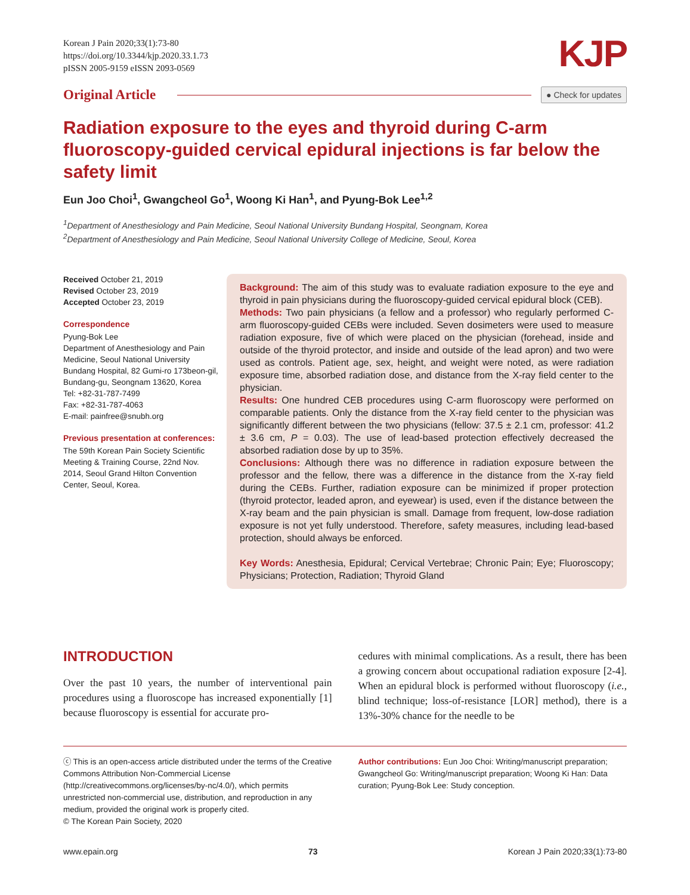Korean J Pain 2020;33(1):73-80
https://doi.org/10.3344/kjp.2020.33.1.73
pISSN 2005-9159 eISSN 2093-0569
KJP
Original Article
● Check for updates
Radiation exposure to the eyes and thyroid during C-arm fluoroscopy-guided cervical epidural injections is far below the safety limit
Eun Joo Choi<sup>1</sup>, Gwangcheol Go<sup>1</sup>, Woong Ki Han<sup>1</sup>, and Pyung-Bok Lee<sup>1,2</sup>
<sup>1</sup> Department of Anesthesiology and Pain Medicine, Seoul National University Bundang Hospital, Seongnam, Korea
<sup>2</sup> Department of Anesthesiology and Pain Medicine, Seoul National University College of Medicine, Seoul, Korea
Received October 21, 2019
Revised October 23, 2019
Accepted October 23, 2019
Correspondence
Pyung-Bok Lee
Department of Anesthesiology and Pain Medicine, Seoul National University Bundang Hospital, 82 Gumi-ro 173beon-gil, Bundang-gu, Seongnam 13620, Korea
Tel: +82-31-787-7499
Fax: +82-31-787-4063
E-mail: painfree@snubh.org
Previous presentation at conferences:
The 59th Korean Pain Society Scientific Meeting & Training Course, 22nd Nov. 2014, Seoul Grand Hilton Convention Center, Seoul, Korea.
Background: The aim of this study was to evaluate radiation exposure to the eye and thyroid in pain physicians during the fluoroscopy-guided cervical epidural block (CEB).
Methods: Two pain physicians (a fellow and a professor) who regularly performed C-arm fluoroscopy-guided CEBs were included. Seven dosimeters were used to measure radiation exposure, five of which were placed on the physician (forehead, inside and outside of the thyroid protector, and inside and outside of the lead apron) and two were used as controls. Patient age, sex, height, and weight were noted, as were radiation exposure time, absorbed radiation dose, and distance from the X-ray field center to the physician.
Results: One hundred CEB procedures using C-arm fluoroscopy were performed on comparable patients. Only the distance from the X-ray field center to the physician was significantly different between the two physicians (fellow: 37.5 ± 2.1 cm, professor: 41.2 ± 3.6 cm, P = 0.03). The use of lead-based protection effectively decreased the absorbed radiation dose by up to 35%.
Conclusions: Although there was no difference in radiation exposure between the professor and the fellow, there was a difference in the distance from the X-ray field during the CEBs. Further, radiation exposure can be minimized if proper protection (thyroid protector, leaded apron, and eyewear) is used, even if the distance between the X-ray beam and the pain physician is small. Damage from frequent, low-dose radiation exposure is not yet fully understood. Therefore, safety measures, including lead-based protection, should always be enforced.
Key Words: Anesthesia, Epidural; Cervical Vertebrae; Chronic Pain; Eye; Fluoroscopy; Physicians; Protection, Radiation; Thyroid Gland
INTRODUCTION
Over the past 10 years, the number of interventional pain procedures using a fluoroscope has increased exponentially [1] because fluoroscopy is essential for accurate pro-
cedures with minimal complications. As a result, there has been a growing concern about occupational radiation exposure [2-4]. When an epidural block is performed without fluoroscopy (i.e., blind technique; loss-of-resistance [LOR] method), there is a 13%-30% chance for the needle to be
ⓒ This is an open-access article distributed under the terms of the Creative Commons Attribution Non-Commercial License (http://creativecommons.org/licenses/by-nc/4.0/), which permits unrestricted non-commercial use, distribution, and reproduction in any medium, provided the original work is properly cited.
© The Korean Pain Society, 2020
Author contributions: Eun Joo Choi: Writing/manuscript preparation; Gwangcheol Go: Writing/manuscript preparation; Woong Ki Han: Data curation; Pyung-Bok Lee: Study conception.
www.epain.org 73 Korean J Pain 2020;33(1):73-80